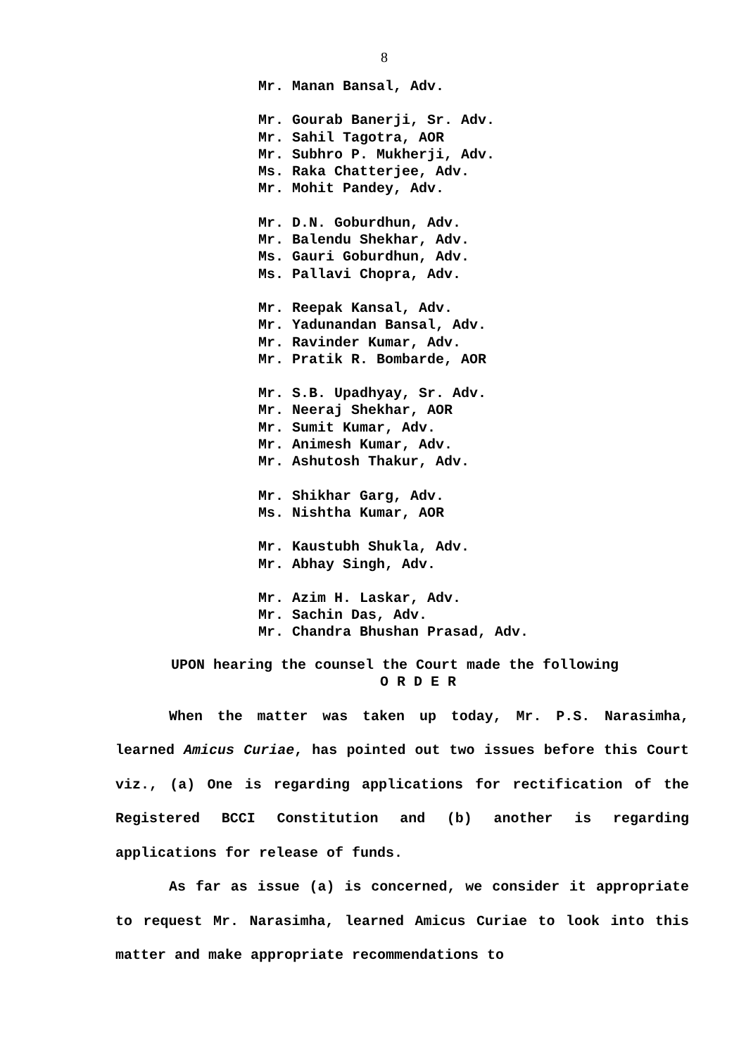8
Mr. Manan Bansal, Adv.
Mr. Gourab Banerji, Sr. Adv.
Mr. Sahil Tagotra, AOR
Mr. Subhro P. Mukherji, Adv.
Ms. Raka Chatterjee, Adv.
Mr. Mohit Pandey, Adv.
Mr. D.N. Goburdhun, Adv.
Mr. Balendu Shekhar, Adv.
Ms. Gauri Goburdhun, Adv.
Ms. Pallavi Chopra, Adv.
Mr. Reepak Kansal, Adv.
Mr. Yadunandan Bansal, Adv.
Mr. Ravinder Kumar, Adv.
Mr. Pratik R. Bombarde, AOR
Mr. S.B. Upadhyay, Sr. Adv.
Mr. Neeraj Shekhar, AOR
Mr. Sumit Kumar, Adv.
Mr. Animesh Kumar, Adv.
Mr. Ashutosh Thakur, Adv.
Mr. Shikhar Garg, Adv.
Ms. Nishtha Kumar, AOR
Mr. Kaustubh Shukla, Adv.
Mr. Abhay Singh, Adv.
Mr. Azim H. Laskar, Adv.
Mr. Sachin Das, Adv.
Mr. Chandra Bhushan Prasad, Adv.
UPON hearing the counsel the Court made the following
O R D E R
When the matter was taken up today, Mr. P.S. Narasimha, learned Amicus Curiae, has pointed out two issues before this Court viz., (a) One is regarding applications for rectification of the Registered BCCI Constitution and (b) another is regarding applications for release of funds.
As far as issue (a) is concerned, we consider it appropriate to request Mr. Narasimha, learned Amicus Curiae to look into this matter and make appropriate recommendations to